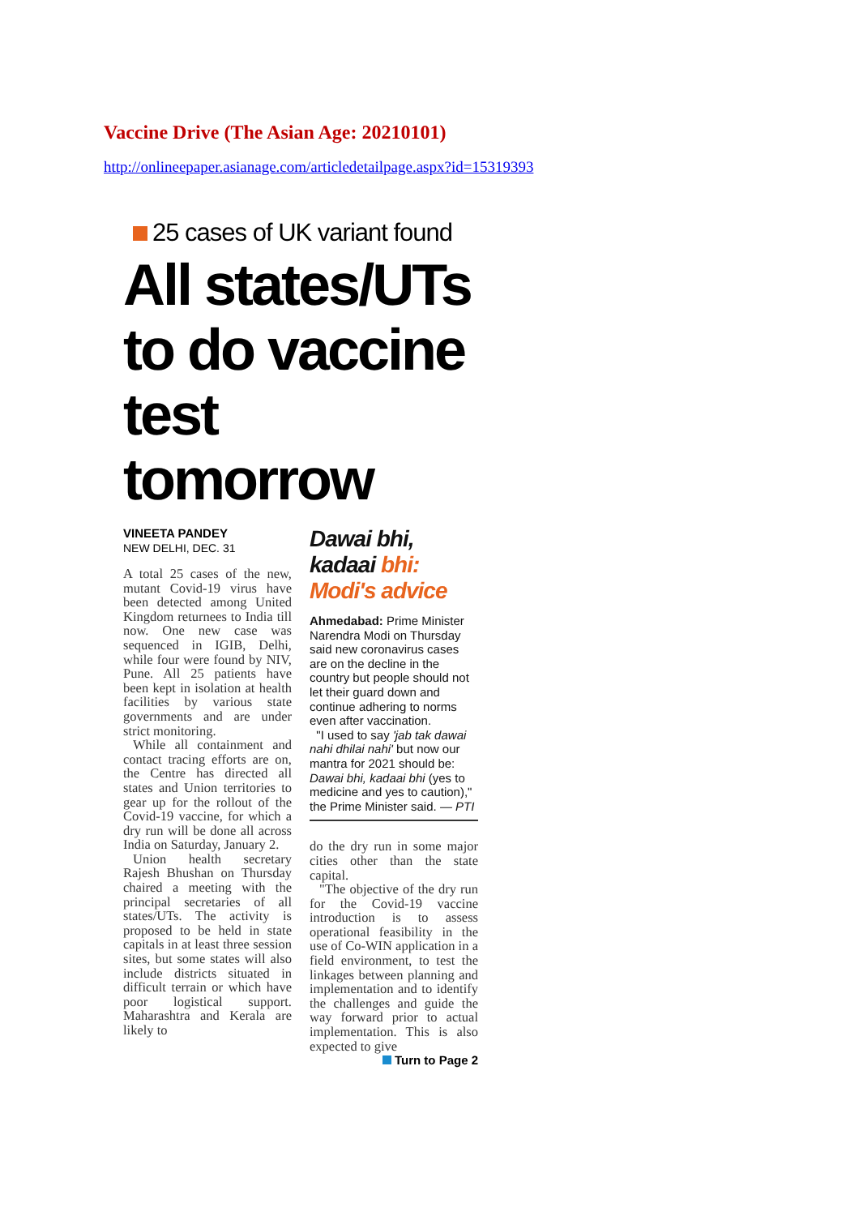Vaccine Drive (The Asian Age: 20210101)
http://onlineepaper.asianage.com/articledetailpage.aspx?id=15319393
25 cases of UK variant found
All states/UTs to do vaccine test tomorrow
VINEETA PANDEY
NEW DELHI, DEC. 31
A total 25 cases of the new, mutant Covid-19 virus have been detected among United Kingdom returnees to India till now. One new case was sequenced in IGIB, Delhi, while four were found by NIV, Pune. All 25 patients have been kept in isolation at health facilities by various state governments and are under strict monitoring.
While all containment and contact tracing efforts are on, the Centre has directed all states and Union territories to gear up for the rollout of the Covid-19 vaccine, for which a dry run will be done all across India on Saturday, January 2.
Union health secretary Rajesh Bhushan on Thursday chaired a meeting with the principal secretaries of all states/UTs. The activity is proposed to be held in state capitals in at least three session sites, but some states will also include districts situated in difficult terrain or which have poor logistical support. Maharashtra and Kerala are likely to
Dawai bhi, kadaai bhi: Modi's advice
Ahmedabad: Prime Minister Narendra Modi on Thursday said new coronavirus cases are on the decline in the country but people should not let their guard down and continue adhering to norms even after vaccination.
"I used to say 'jab tak dawai nahi dhilai nahi' but now our mantra for 2021 should be: Dawai bhi, kadaai bhi (yes to medicine and yes to caution)," the Prime Minister said. — PTI
do the dry run in some major cities other than the state capital.
"The objective of the dry run for the Covid-19 vaccine introduction is to assess operational feasibility in the use of Co-WIN application in a field environment, to test the linkages between planning and implementation and to identify the challenges and guide the way forward prior to actual implementation. This is also expected to give
Turn to Page 2